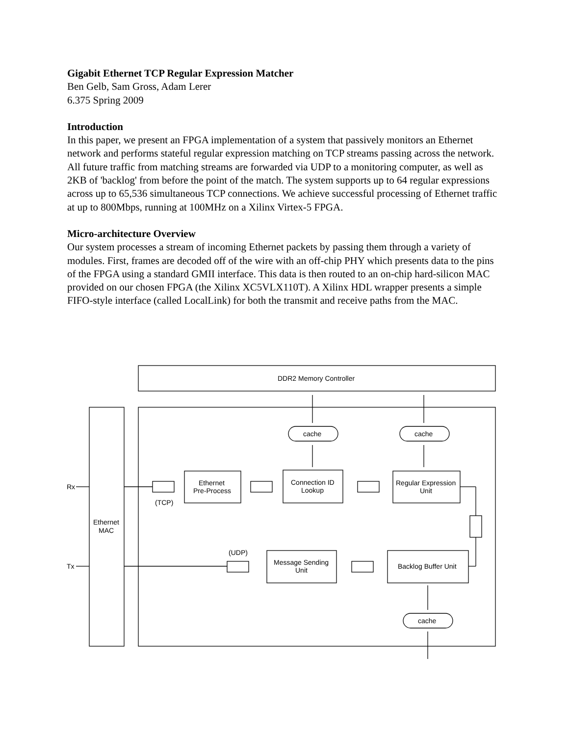Gigabit Ethernet TCP Regular Expression Matcher
Ben Gelb, Sam Gross, Adam Lerer
6.375 Spring 2009
Introduction
In this paper, we present an FPGA implementation of a system that passively monitors an Ethernet network and performs stateful regular expression matching on TCP streams passing across the network. All future traffic from matching streams are forwarded via UDP to a monitoring computer, as well as 2KB of 'backlog' from before the point of the match. The system supports up to 64 regular expressions across up to 65,536 simultaneous TCP connections. We achieve successful processing of Ethernet traffic at up to 800Mbps, running at 100MHz on a Xilinx Virtex-5 FPGA.
Micro-architecture Overview
Our system processes a stream of incoming Ethernet packets by passing them through a variety of modules. First, frames are decoded off of the wire with an off-chip PHY which presents data to the pins of the FPGA using a standard GMII interface. This data is then routed to an on-chip hard-silicon MAC provided on our chosen FPGA (the Xilinx XC5VLX110T). A Xilinx HDL wrapper presents a simple FIFO-style interface (called LocalLink) for both the transmit and receive paths from the MAC.
DDR2 Memory Controller
cache
cache
cache
Rx
Tx
Ethernet
MAC
Ethernet
Pre-Process
Connection ID
Lookup
Regular Expression
Unit
Message Sending
Unit
Backlog Buffer Unit
(TCP)
(UDP)